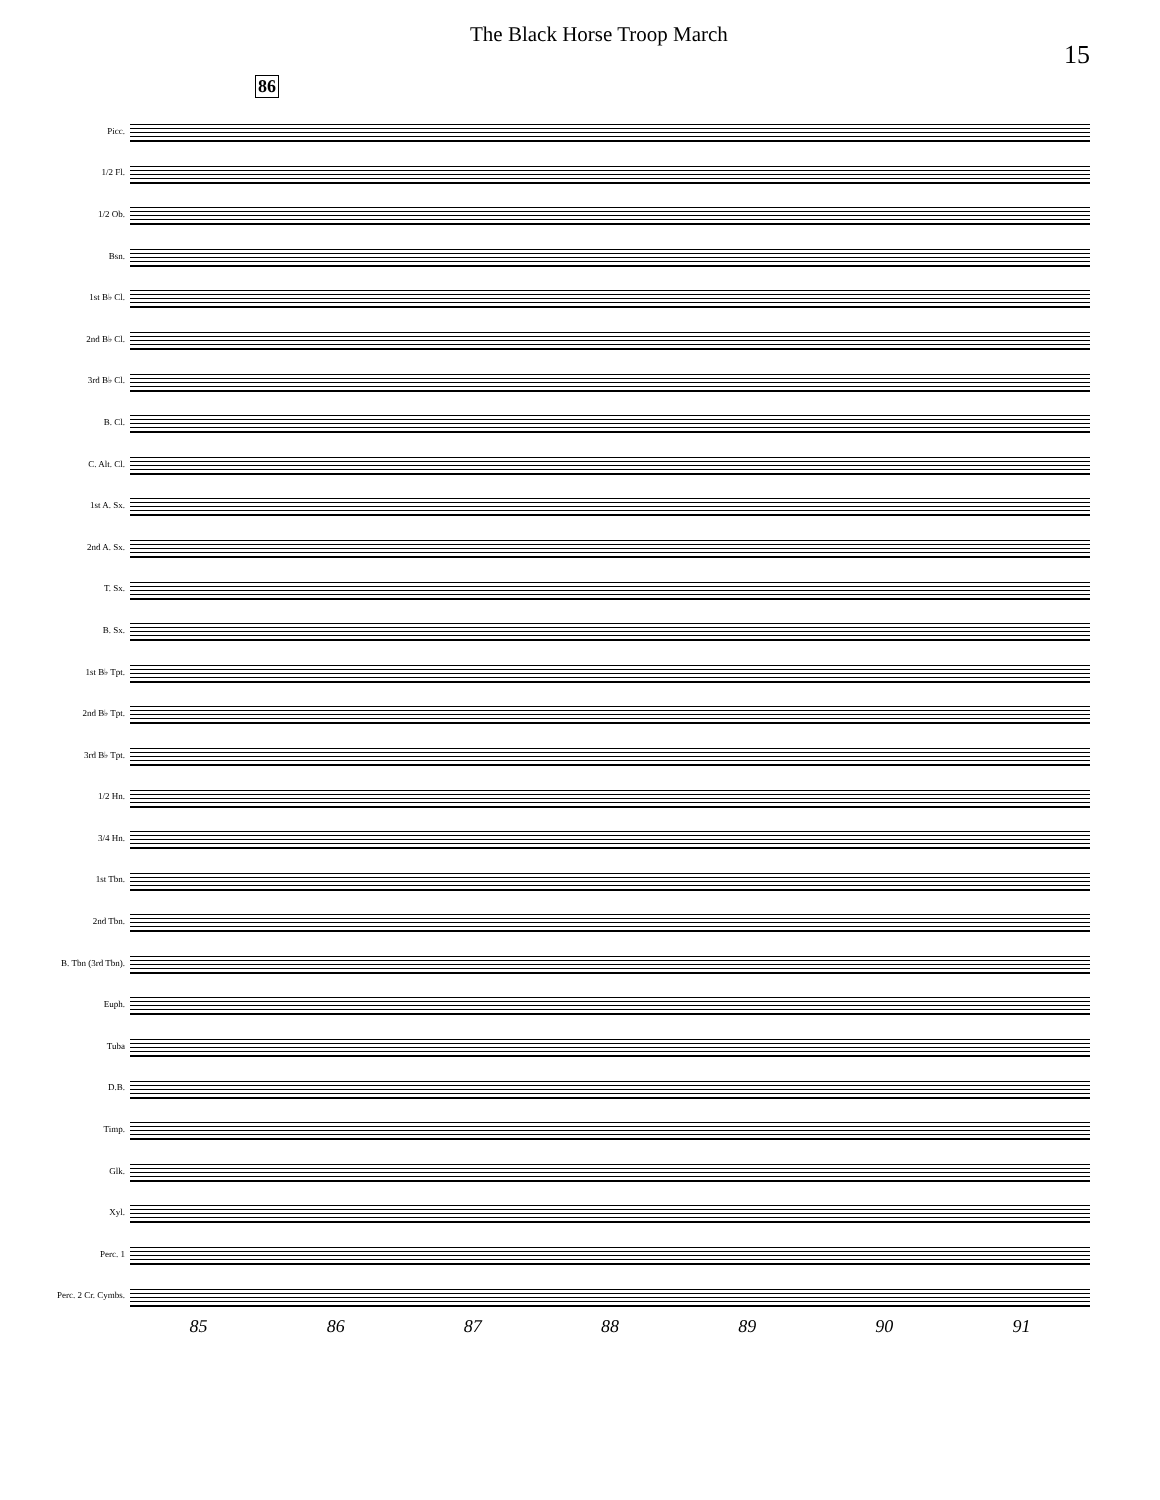The Black Horse Troop March
15
86
Picc.
1/2 Fl.
1/2 Ob.
Bsn.
1st B♭ Cl.
2nd B♭ Cl.
3rd B♭ Cl.
B. Cl.
C. Alt. Cl.
1st A. Sx.
2nd A. Sx.
T. Sx.
B. Sx.
1st B♭ Tpt.
2nd B♭ Tpt.
3rd B♭ Tpt.
1/2 Hn.
3/4 Hn.
1st Tbn.
2nd Tbn.
B. Tbn (3rd Tbn).
Euph.
Tuba
D.B.
Timp.
Glk.
Xyl.
Perc. 1
Perc. 2 Cr. Cymbs.
85 86 87 88 89 90 91